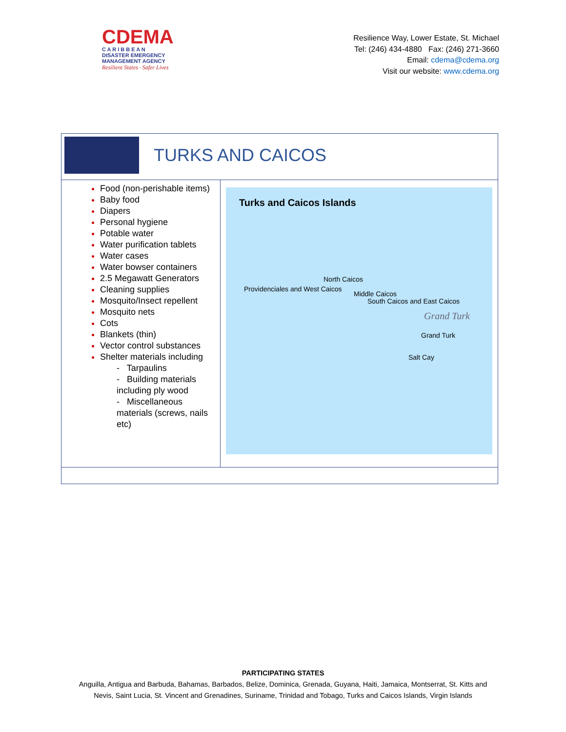CDEMA
C A R I B B E A N
DISASTER EMERGENCY
MANAGEMENT AGENCY
Resilient States · Safer Lives
Resilience Way, Lower Estate, St. Michael
Tel: (246) 434-4880 Fax: (246) 271-3660
Email: cdema@cdema.org
Visit our website: www.cdema.org
| TURKS AND CAICOS | |
| Food (non-perishable items) Baby food Diapers Personal hygiene Potable water Water purification tablets Water cases Water bowser containers 2.5 Megawatt Generators Cleaning supplies Mosquito/Insect repellent Mosquito nets Cots Blankets (thin) Vector control substances Shelter materials including - Tarpaulins - Building materials including ply wood - Miscellaneous materials (screws, nails etc) | Turks and Caicos Islands Providenciales and West Caicos North Caicos Middle Caicos South Caicos and East Caicos Grand Turk Grand Turk Salt Cay |
PARTICIPATING STATES
Anguilla, Antigua and Barbuda, Bahamas, Barbados, Belize, Dominica, Grenada, Guyana, Haiti, Jamaica, Montserrat, St. Kitts and
Nevis, Saint Lucia, St. Vincent and Grenadines, Suriname, Trinidad and Tobago, Turks and Caicos Islands, Virgin Islands